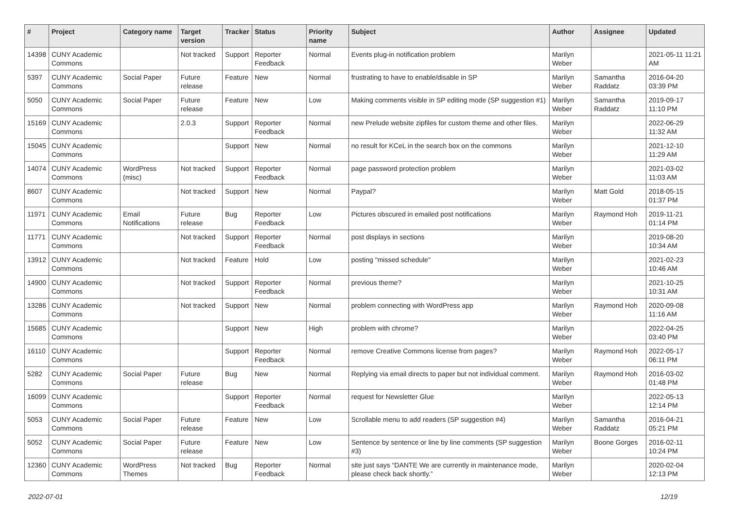| # | Project | Category name | Target version | Tracker | Status | Priority name | Subject | Author | Assignee | Updated |
| --- | --- | --- | --- | --- | --- | --- | --- | --- | --- | --- |
| 14398 | CUNY Academic Commons | | Not tracked | Support | Reporter Feedback | Normal | Events plug-in notification problem | Marilyn Weber | | 2021-05-11 11:21 AM |
| 5397 | CUNY Academic Commons | Social Paper | Future release | Feature | New | Normal | frustrating to have to enable/disable in SP | Marilyn Weber | Samantha Raddatz | 2016-04-20 03:39 PM |
| 5050 | CUNY Academic Commons | Social Paper | Future release | Feature | New | Low | Making comments visible in SP editing mode (SP suggestion #1) | Marilyn Weber | Samantha Raddatz | 2019-09-17 11:10 PM |
| 15169 | CUNY Academic Commons | | 2.0.3 | Support | Reporter Feedback | Normal | new Prelude website zipfiles for custom theme and other files. | Marilyn Weber | | 2022-06-29 11:32 AM |
| 15045 | CUNY Academic Commons | | | Support | New | Normal | no result for KCeL in the search box on the commons | Marilyn Weber | | 2021-12-10 11:29 AM |
| 14074 | CUNY Academic Commons | WordPress (misc) | Not tracked | Support | Reporter Feedback | Normal | page password protection problem | Marilyn Weber | | 2021-03-02 11:03 AM |
| 8607 | CUNY Academic Commons | | Not tracked | Support | New | Normal | Paypal? | Marilyn Weber | Matt Gold | 2018-05-15 01:37 PM |
| 11971 | CUNY Academic Commons | Email Notifications | Future release | Bug | Reporter Feedback | Low | Pictures obscured in emailed post notifications | Marilyn Weber | Raymond Hoh | 2019-11-21 01:14 PM |
| 11771 | CUNY Academic Commons | | Not tracked | Support | Reporter Feedback | Normal | post displays in sections | Marilyn Weber | | 2019-08-20 10:34 AM |
| 13912 | CUNY Academic Commons | | Not tracked | Feature | Hold | Low | posting "missed schedule" | Marilyn Weber | | 2021-02-23 10:46 AM |
| 14900 | CUNY Academic Commons | | Not tracked | Support | Reporter Feedback | Normal | previous theme? | Marilyn Weber | | 2021-10-25 10:31 AM |
| 13286 | CUNY Academic Commons | | Not tracked | Support | New | Normal | problem connecting with WordPress app | Marilyn Weber | Raymond Hoh | 2020-09-08 11:16 AM |
| 15685 | CUNY Academic Commons | | | Support | New | High | problem with chrome? | Marilyn Weber | | 2022-04-25 03:40 PM |
| 16110 | CUNY Academic Commons | | | Support | Reporter Feedback | Normal | remove Creative Commons license from pages? | Marilyn Weber | Raymond Hoh | 2022-05-17 06:11 PM |
| 5282 | CUNY Academic Commons | Social Paper | Future release | Bug | New | Normal | Replying via email directs to paper but not individual comment. | Marilyn Weber | Raymond Hoh | 2016-03-02 01:48 PM |
| 16099 | CUNY Academic Commons | | | Support | Reporter Feedback | Normal | request for Newsletter Glue | Marilyn Weber | | 2022-05-13 12:14 PM |
| 5053 | CUNY Academic Commons | Social Paper | Future release | Feature | New | Low | Scrollable menu to add readers (SP suggestion #4) | Marilyn Weber | Samantha Raddatz | 2016-04-21 05:21 PM |
| 5052 | CUNY Academic Commons | Social Paper | Future release | Feature | New | Low | Sentence by sentence or line by line comments (SP suggestion #3) | Marilyn Weber | Boone Gorges | 2016-02-11 10:24 PM |
| 12360 | CUNY Academic Commons | WordPress Themes | Not tracked | Bug | Reporter Feedback | Normal | site just says “DANTE We are currently in maintenance mode, please check back shortly.” | Marilyn Weber | | 2020-02-04 12:13 PM |
2022-07-01 12/19